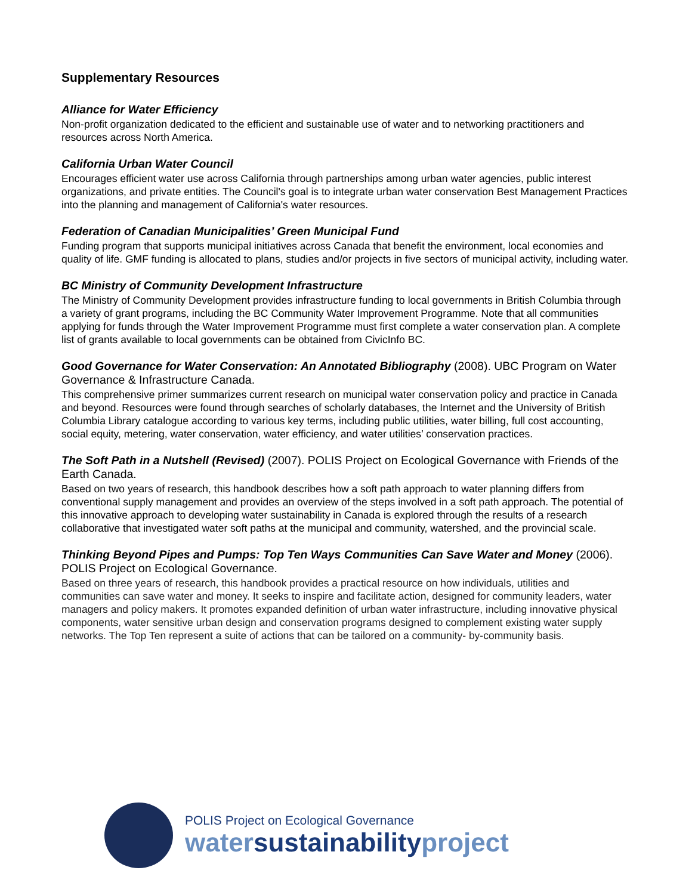Supplementary Resources
Alliance for Water Efficiency
Non-profit organization dedicated to the efficient and sustainable use of water and to networking practitioners and resources across North America.
California Urban Water Council
Encourages efficient water use across California through partnerships among urban water agencies, public interest organizations, and private entities. The Council's goal is to integrate urban water conservation Best Management Practices into the planning and management of California's water resources.
Federation of Canadian Municipalities’ Green Municipal Fund
Funding program that supports municipal initiatives across Canada that benefit the environment, local economies and quality of life. GMF funding is allocated to plans, studies and/or projects in five sectors of municipal activity, including water.
BC Ministry of Community Development Infrastructure
The Ministry of Community Development provides infrastructure funding to local governments in British Columbia through a variety of grant programs, including the BC Community Water Improvement Programme. Note that all communities applying for funds through the Water Improvement Programme must first complete a water conservation plan. A complete list of grants available to local governments can be obtained from CivicInfo BC.
Good Governance for Water Conservation: An Annotated Bibliography (2008). UBC Program on Water Governance & Infrastructure Canada.
This comprehensive primer summarizes current research on municipal water conservation policy and practice in Canada and beyond. Resources were found through searches of scholarly databases, the Internet and the University of British Columbia Library catalogue according to various key terms, including public utilities, water billing, full cost accounting, social equity, metering, water conservation, water efficiency, and water utilities’ conservation practices.
The Soft Path in a Nutshell (Revised) (2007). POLIS Project on Ecological Governance with Friends of the Earth Canada.
Based on two years of research, this handbook describes how a soft path approach to water planning differs from conventional supply management and provides an overview of the steps involved in a soft path approach. The potential of this innovative approach to developing water sustainability in Canada is explored through the results of a research collaborative that investigated water soft paths at the municipal and community, watershed, and the provincial scale.
Thinking Beyond Pipes and Pumps: Top Ten Ways Communities Can Save Water and Money (2006). POLIS Project on Ecological Governance.
Based on three years of research, this handbook provides a practical resource on how individuals, utilities and communities can save water and money. It seeks to inspire and facilitate action, designed for community leaders, water managers and policy makers. It promotes expanded definition of urban water infrastructure, including innovative physical components, water sensitive urban design and conservation programs designed to complement existing water supply networks. The Top Ten represent a suite of actions that can be tailored on a community- by-community basis.
POLIS Project on Ecological Governance
watersustainabilityproject